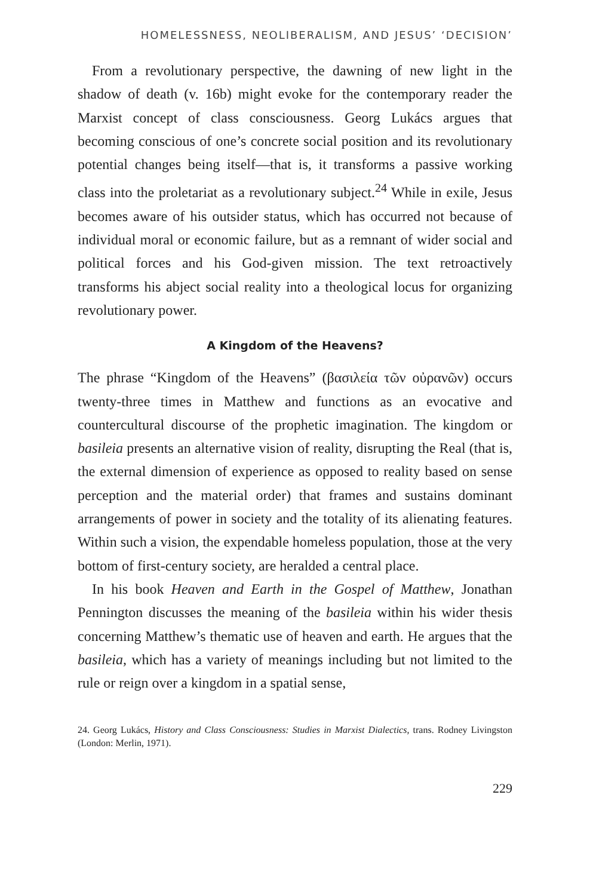HOMELESSNESS, NEOLIBERALISM, AND JESUS’ ‘DECISION’
From a revolutionary perspective, the dawning of new light in the shadow of death (v. 16b) might evoke for the contemporary reader the Marxist concept of class consciousness. Georg Lukács argues that becoming conscious of one’s concrete social position and its revolutionary potential changes being itself—that is, it transforms a passive working class into the proletariat as a revolutionary subject.<sup>24</sup> While in exile, Jesus becomes aware of his outsider status, which has occurred not because of individual moral or economic failure, but as a remnant of wider social and political forces and his God-given mission. The text retroactively transforms his abject social reality into a theological locus for organizing revolutionary power.
A Kingdom of the Heavens?
The phrase “Kingdom of the Heavens” (βασιλεία τῶν οὐρανῶν) occurs twenty-three times in Matthew and functions as an evocative and countercultural discourse of the prophetic imagination. The kingdom or basileia presents an alternative vision of reality, disrupting the Real (that is, the external dimension of experience as opposed to reality based on sense perception and the material order) that frames and sustains dominant arrangements of power in society and the totality of its alienating features. Within such a vision, the expendable homeless population, those at the very bottom of first-century society, are heralded a central place.
In his book Heaven and Earth in the Gospel of Matthew, Jonathan Pennington discusses the meaning of the basileia within his wider thesis concerning Matthew’s thematic use of heaven and earth. He argues that the basileia, which has a variety of meanings including but not limited to the rule or reign over a kingdom in a spatial sense,
24. Georg Lukács, History and Class Consciousness: Studies in Marxist Dialectics, trans. Rodney Livingston (London: Merlin, 1971).
229